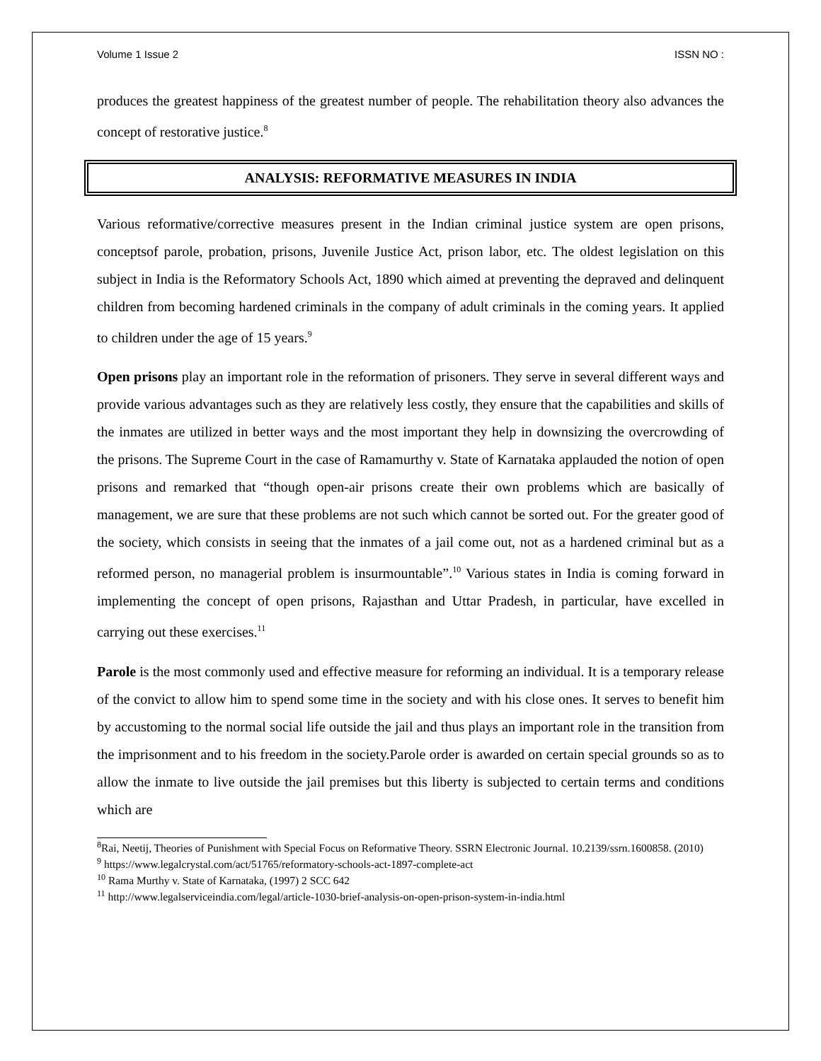Volume 1 Issue 2 ISSN NO :
produces the greatest happiness of the greatest number of people. The rehabilitation theory also advances the concept of restorative justice.<sup>8</sup>
ANALYSIS: REFORMATIVE MEASURES IN INDIA
Various reformative/corrective measures present in the Indian criminal justice system are open prisons, conceptsof parole, probation, prisons, Juvenile Justice Act, prison labor, etc. The oldest legislation on this subject in India is the Reformatory Schools Act, 1890 which aimed at preventing the depraved and delinquent children from becoming hardened criminals in the company of adult criminals in the coming years. It applied to children under the age of 15 years.<sup>9</sup>
Open prisons play an important role in the reformation of prisoners. They serve in several different ways and provide various advantages such as they are relatively less costly, they ensure that the capabilities and skills of the inmates are utilized in better ways and the most important they help in downsizing the overcrowding of the prisons. The Supreme Court in the case of Ramamurthy v. State of Karnataka applauded the notion of open prisons and remarked that “though open-air prisons create their own problems which are basically of management, we are sure that these problems are not such which cannot be sorted out. For the greater good of the society, which consists in seeing that the inmates of a jail come out, not as a hardened criminal but as a reformed person, no managerial problem is insurmountable”.<sup>10</sup> Various states in India is coming forward in implementing the concept of open prisons, Rajasthan and Uttar Pradesh, in particular, have excelled in carrying out these exercises.<sup>11</sup>
Parole is the most commonly used and effective measure for reforming an individual. It is a temporary release of the convict to allow him to spend some time in the society and with his close ones. It serves to benefit him by accustoming to the normal social life outside the jail and thus plays an important role in the transition from the imprisonment and to his freedom in the society.Parole order is awarded on certain special grounds so as to allow the inmate to live outside the jail premises but this liberty is subjected to certain terms and conditions which are
<sup>8</sup> Rai, Neetij, Theories of Punishment with Special Focus on Reformative Theory. SSRN Electronic Journal. 10.2139/ssrn.1600858. (2010)
<sup>9</sup> https://www.legalcrystal.com/act/51765/reformatory-schools-act-1897-complete-act
<sup>10</sup> Rama Murthy v. State of Karnataka, (1997) 2 SCC 642
<sup>11</sup> http://www.legalserviceindia.com/legal/article-1030-brief-analysis-on-open-prison-system-in-india.html